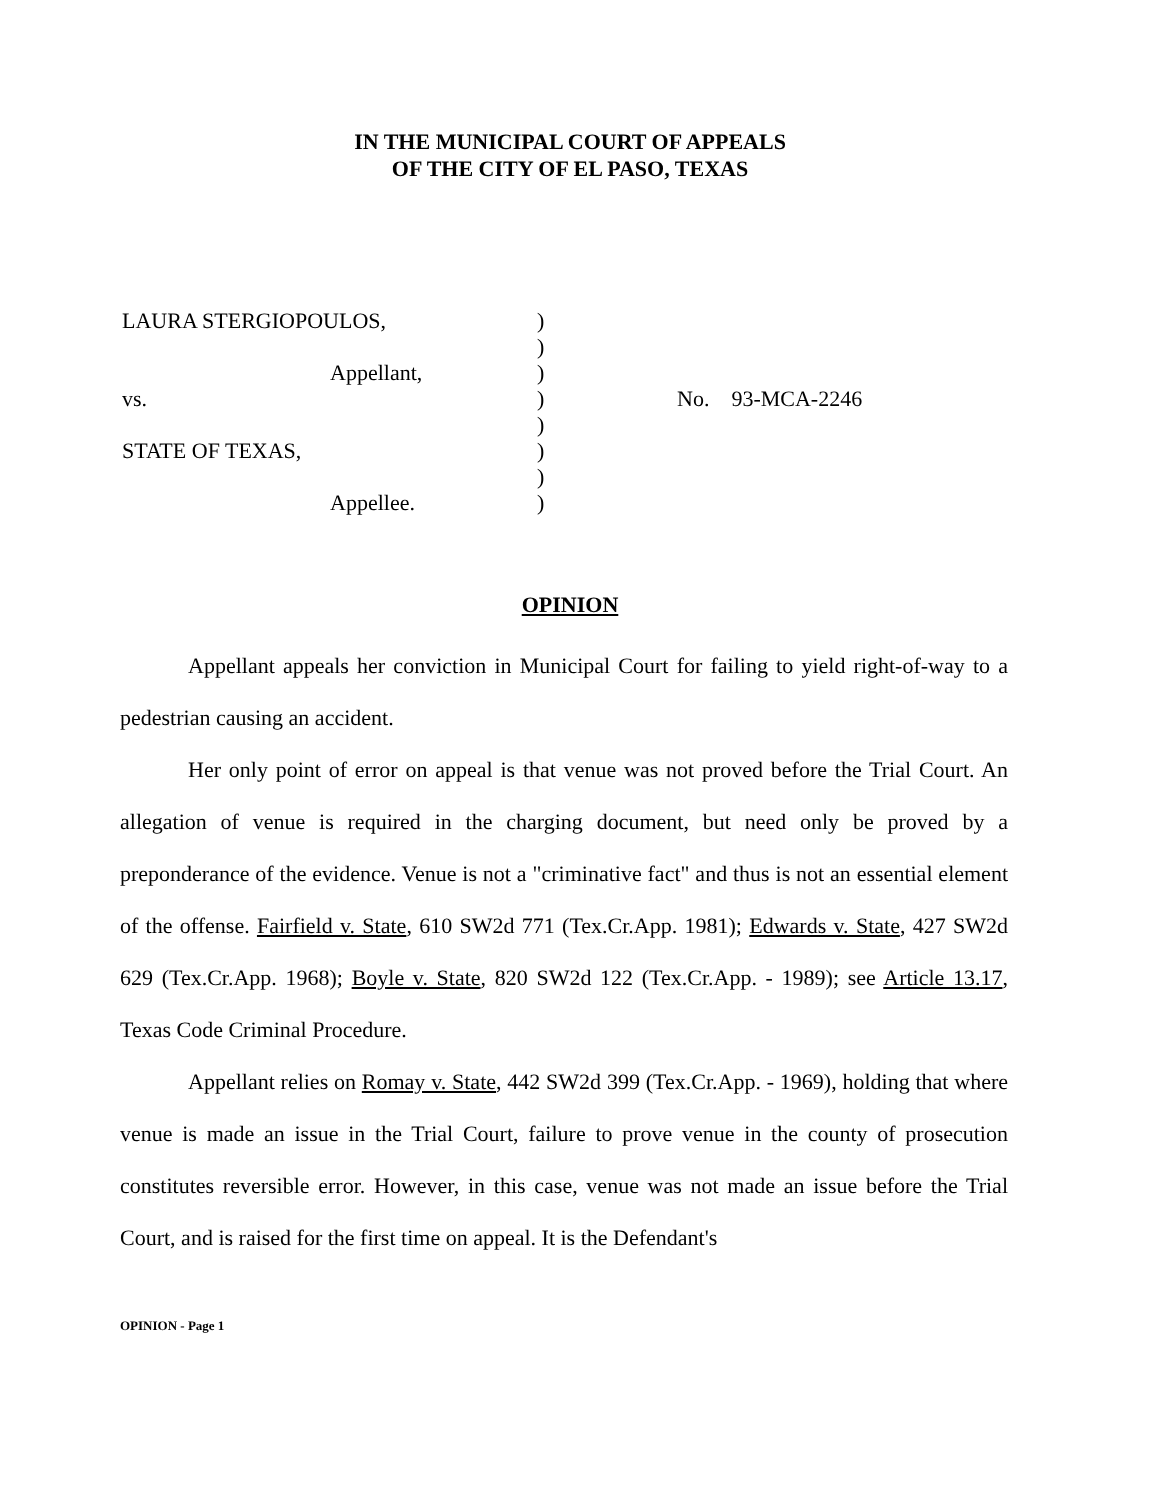IN THE MUNICIPAL COURT OF APPEALS
OF THE CITY OF EL PASO, TEXAS
| LAURA STERGIOPOULOS, | ) | |
| | ) | |
| Appellant, | ) | |
| vs. | ) | No. 93-MCA-2246 |
| | ) | |
| STATE OF TEXAS, | ) | |
| | ) | |
| Appellee. | ) | |
OPINION
Appellant appeals her conviction in Municipal Court for failing to yield right-of-way to a pedestrian causing an accident.
Her only point of error on appeal is that venue was not proved before the Trial Court. An allegation of venue is required in the charging document, but need only be proved by a preponderance of the evidence. Venue is not a "criminative fact" and thus is not an essential element of the offense. Fairfield v. State, 610 SW2d 771 (Tex.Cr.App. 1981); Edwards v. State, 427 SW2d 629 (Tex.Cr.App. 1968); Boyle v. State, 820 SW2d 122 (Tex.Cr.App. - 1989); see Article 13.17, Texas Code Criminal Procedure.
Appellant relies on Romay v. State, 442 SW2d 399 (Tex.Cr.App. - 1969), holding that where venue is made an issue in the Trial Court, failure to prove venue in the county of prosecution constitutes reversible error. However, in this case, venue was not made an issue before the Trial Court, and is raised for the first time on appeal. It is the Defendant's
OPINION - Page 1